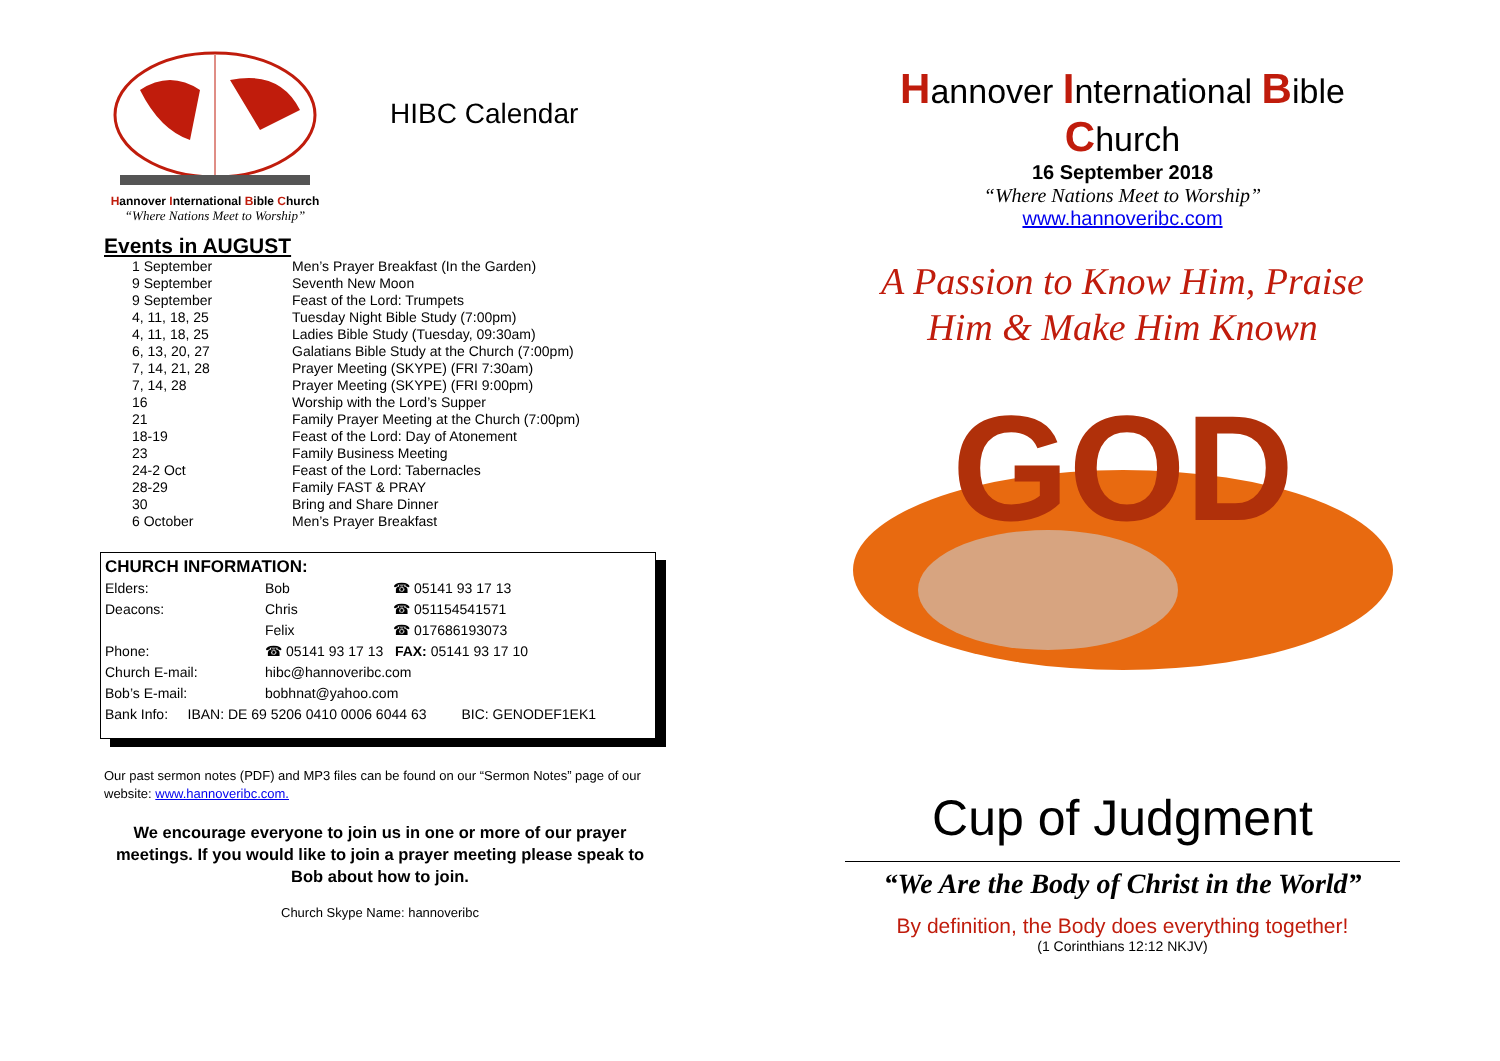Hannover International Bible Church
“Where Nations Meet to Worship”
HIBC Calendar
Events in AUGUST
| 1 September | Men’s Prayer Breakfast (In the Garden) |
| 9 September | Seventh New Moon |
| 9 September | Feast of the Lord: Trumpets |
| 4, 11, 18, 25 | Tuesday Night Bible Study (7:00pm) |
| 4, 11, 18, 25 | Ladies Bible Study (Tuesday, 09:30am) |
| 6, 13, 20, 27 | Galatians Bible Study at the Church (7:00pm) |
| 7, 14, 21, 28 | Prayer Meeting (SKYPE) (FRI 7:30am) |
| 7, 14, 28 | Prayer Meeting (SKYPE) (FRI 9:00pm) |
| 16 | Worship with the Lord’s Supper |
| 21 | Family Prayer Meeting at the Church (7:00pm) |
| 18-19 | Feast of the Lord: Day of Atonement |
| 23 | Family Business Meeting |
| 24-2 Oct | Feast of the Lord: Tabernacles |
| 28-29 | Family FAST & PRAY |
| 30 | Bring and Share Dinner |
| 6 October | Men’s Prayer Breakfast |
CHURCH INFORMATION:
| Elders: | Bob | ☎ 05141 93 17 13 |
| Deacons: | Chris | ☎ 051154541571 |
| | Felix | ☎ 017686193073 |
| Phone: | ☎ 05141 93 17 13 FAX: 05141 93 17 10 | |
| Church E-mail: | hibc@hannoveribc.com | |
| Bob’s E-mail: | bobhnat@yahoo.com | |
| Bank Info: IBAN: DE 69 5206 0410 0006 6044 63 BIC: GENODEF1EK1 | | |
Our past sermon notes (PDF) and MP3 files can be found on our “Sermon Notes” page of our website: www.hannoveribc.com.
We encourage everyone to join us in one or more of our prayer meetings. If you would like to join a prayer meeting please speak to Bob about how to join.
Church Skype Name: hannoveribc
Hannover International Bible Church
16 September 2018
“Where Nations Meet to Worship”
www.hannoveribc.com
A Passion to Know Him, Praise Him & Make Him Known
GOD
Cup of Judgment
“We Are the Body of Christ in the World”
By definition, the Body does everything together!
(1 Corinthians 12:12 NKJV)